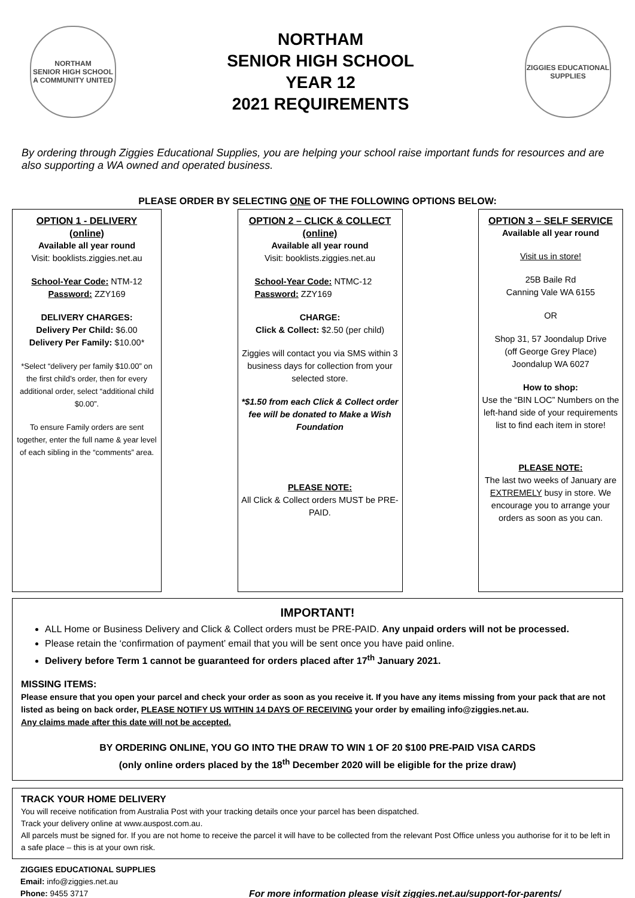NORTHAM
SENIOR HIGH SCHOOL
A COMMUNITY UNITED
NORTHAM
SENIOR HIGH SCHOOL
YEAR 12
2021 REQUIREMENTS
ZIGGIES EDUCATIONAL
SUPPLIES
By ordering through Ziggies Educational Supplies, you are helping your school raise important funds for resources and are also supporting a WA owned and operated business.
PLEASE ORDER BY SELECTING ONE OF THE FOLLOWING OPTIONS BELOW:
OPTION 1 - DELIVERY
(online)
Available all year round
Visit: booklists.ziggies.net.au
School-Year Code: NTM-12
Password: ZZY169
DELIVERY CHARGES:
Delivery Per Child: $6.00
Delivery Per Family: $10.00*
*Select “delivery per family $10.00” on the first child’s order, then for every additional order, select “additional child $0.00”.
To ensure Family orders are sent together, enter the full name & year level of each sibling in the “comments” area.
OPTION 2 – CLICK & COLLECT
(online)
Available all year round
Visit: booklists.ziggies.net.au
School-Year Code: NTMC-12
Password: ZZY169
CHARGE:
Click & Collect: $2.50 (per child)
Ziggies will contact you via SMS within 3 business days for collection from your selected store.
*$1.50 from each Click & Collect order fee will be donated to Make a Wish Foundation
PLEASE NOTE:
All Click & Collect orders MUST be PRE-PAID.
OPTION 3 – SELF SERVICE
Available all year round
Visit us in store!
25B Baile Rd
Canning Vale WA 6155
OR
Shop 31, 57 Joondalup Drive
(off George Grey Place)
Joondalup WA 6027
How to shop:
Use the “BIN LOC” Numbers on the left-hand side of your requirements list to find each item in store!
PLEASE NOTE:
The last two weeks of January are EXTREMELY busy in store. We encourage you to arrange your orders as soon as you can.
IMPORTANT!
ALL Home or Business Delivery and Click & Collect orders must be PRE-PAID. Any unpaid orders will not be processed.
Please retain the ‘confirmation of payment’ email that you will be sent once you have paid online.
Delivery before Term 1 cannot be guaranteed for orders placed after 17<sup>th</sup> January 2021.
MISSING ITEMS:
Please ensure that you open your parcel and check your order as soon as you receive it. If you have any items missing from your pack that are not listed as being on back order, PLEASE NOTIFY US WITHIN 14 DAYS OF RECEIVING your order by emailing info@ziggies.net.au.
Any claims made after this date will not be accepted.
BY ORDERING ONLINE, YOU GO INTO THE DRAW TO WIN 1 OF 20 $100 PRE-PAID VISA CARDS
(only online orders placed by the 18<sup>th</sup> December 2020 will be eligible for the prize draw)
TRACK YOUR HOME DELIVERY
You will receive notification from Australia Post with your tracking details once your parcel has been dispatched.
Track your delivery online at www.auspost.com.au.
All parcels must be signed for. If you are not home to receive the parcel it will have to be collected from the relevant Post Office unless you authorise for it to be left in a safe place – this is at your own risk.
ZIGGIES EDUCATIONAL SUPPLIES
Email: info@ziggies.net.au
Phone: 9455 3717
For more information please visit ziggies.net.au/support-for-parents/